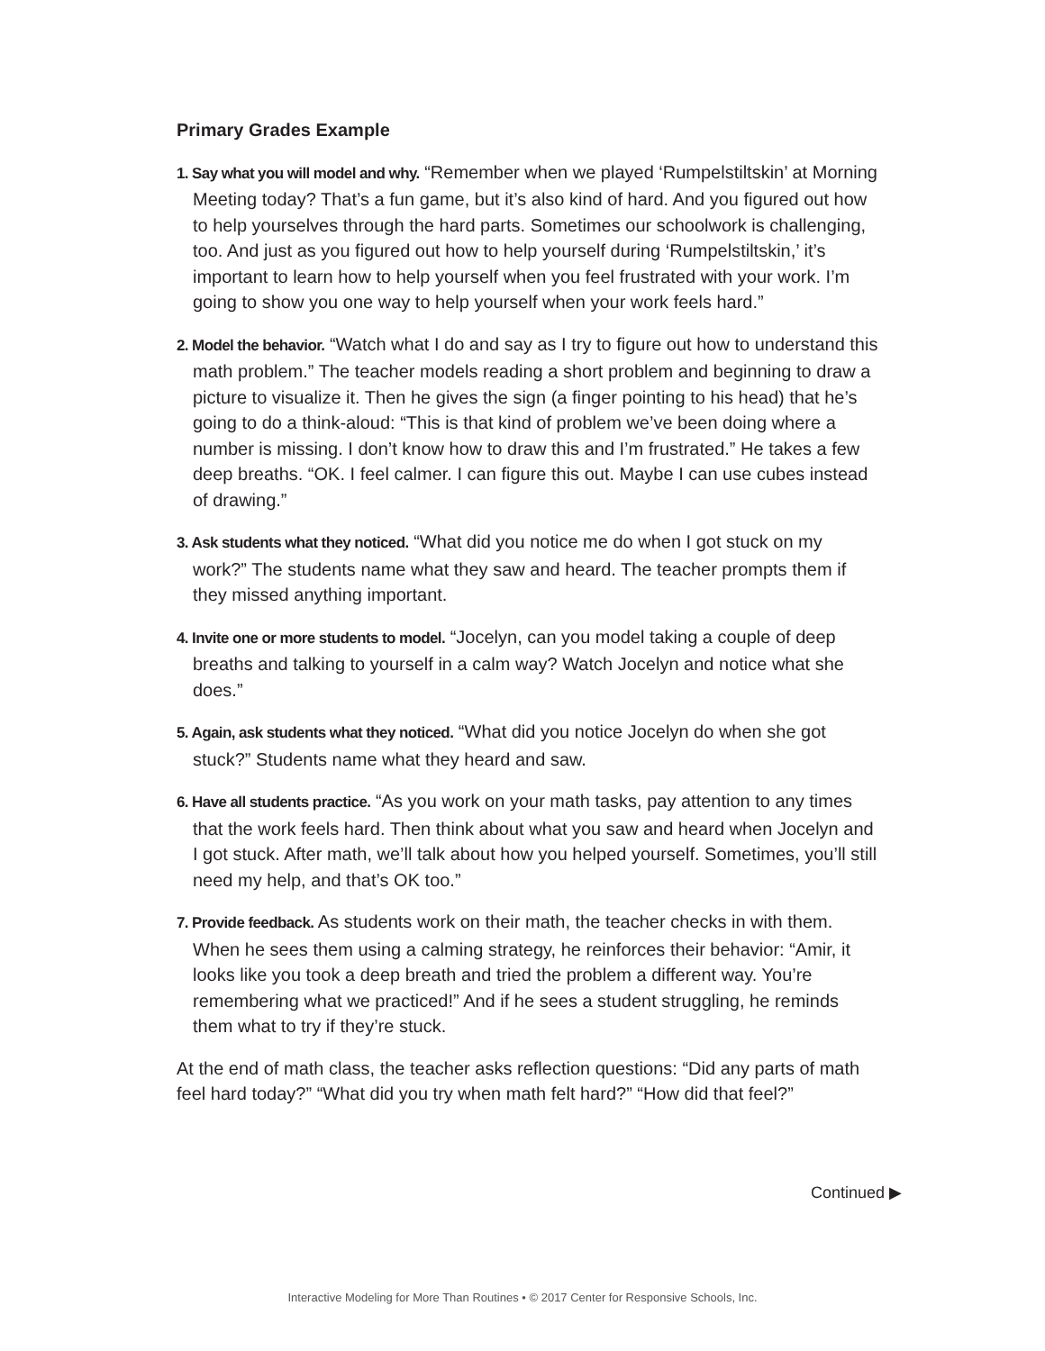Primary Grades Example
1. Say what you will model and why. “Remember when we played ‘Rumpelstiltskin’ at Morning Meeting today? That’s a fun game, but it’s also kind of hard. And you figured out how to help yourselves through the hard parts. Sometimes our schoolwork is challenging, too. And just as you figured out how to help yourself during ‘Rumpelstiltskin,’ it’s important to learn how to help yourself when you feel frustrated with your work. I’m going to show you one way to help yourself when your work feels hard.”
2. Model the behavior. “Watch what I do and say as I try to figure out how to understand this math problem.” The teacher models reading a short problem and beginning to draw a picture to visualize it. Then he gives the sign (a finger pointing to his head) that he’s going to do a think-aloud: “This is that kind of problem we’ve been doing where a number is missing. I don’t know how to draw this and I’m frustrated.” He takes a few deep breaths. “OK. I feel calmer. I can figure this out. Maybe I can use cubes instead of drawing.”
3. Ask students what they noticed. “What did you notice me do when I got stuck on my work?” The students name what they saw and heard. The teacher prompts them if they missed anything important.
4. Invite one or more students to model. “Jocelyn, can you model taking a couple of deep breaths and talking to yourself in a calm way? Watch Jocelyn and notice what she does.”
5. Again, ask students what they noticed. “What did you notice Jocelyn do when she got stuck?” Students name what they heard and saw.
6. Have all students practice. “As you work on your math tasks, pay attention to any times that the work feels hard. Then think about what you saw and heard when Jocelyn and I got stuck. After math, we’ll talk about how you helped yourself. Sometimes, you’ll still need my help, and that’s OK too.”
7. Provide feedback. As students work on their math, the teacher checks in with them. When he sees them using a calming strategy, he reinforces their behavior: “Amir, it looks like you took a deep breath and tried the problem a different way. You’re remembering what we practiced!” And if he sees a student struggling, he reminds them what to try if they’re stuck.
At the end of math class, the teacher asks reflection questions: “Did any parts of math feel hard today?” “What did you try when math felt hard?” “How did that feel?”
Continued ▶
Interactive Modeling for More Than Routines • © 2017 Center for Responsive Schools, Inc.